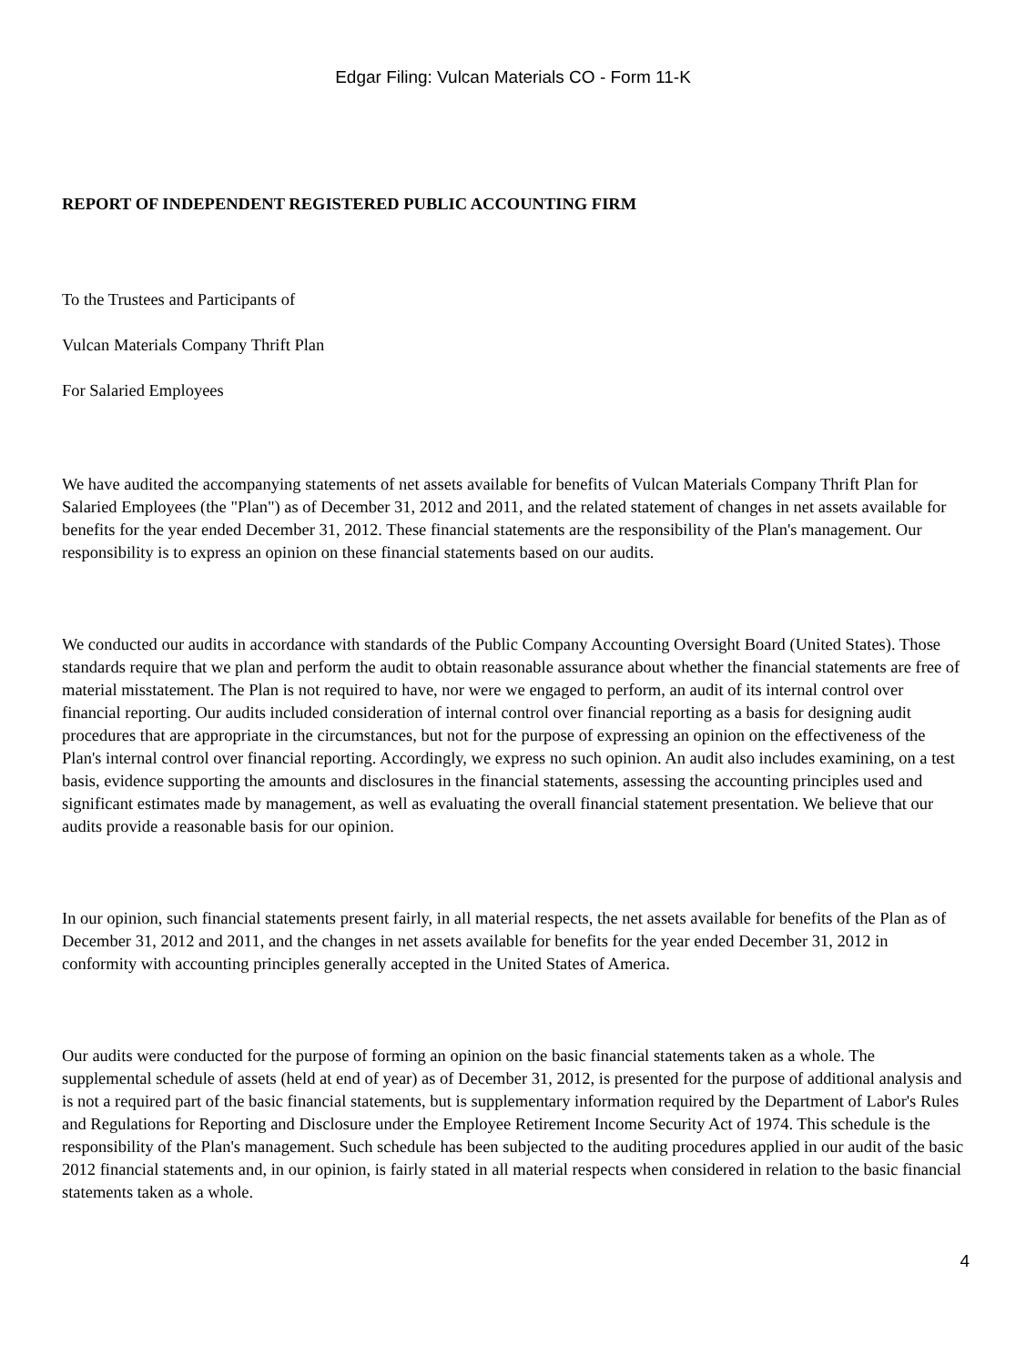Edgar Filing: Vulcan Materials CO - Form 11-K
REPORT OF INDEPENDENT REGISTERED PUBLIC ACCOUNTING FIRM
To the Trustees and Participants of
Vulcan Materials Company Thrift Plan
For Salaried Employees
We have audited the accompanying statements of net assets available for benefits of Vulcan Materials Company Thrift Plan for Salaried Employees (the "Plan") as of December 31, 2012 and 2011, and the related statement of changes in net assets available for benefits for the year ended December 31, 2012. These financial statements are the responsibility of the Plan's management. Our responsibility is to express an opinion on these financial statements based on our audits.
We conducted our audits in accordance with standards of the Public Company Accounting Oversight Board (United States). Those standards require that we plan and perform the audit to obtain reasonable assurance about whether the financial statements are free of material misstatement. The Plan is not required to have, nor were we engaged to perform, an audit of its internal control over financial reporting. Our audits included consideration of internal control over financial reporting as a basis for designing audit procedures that are appropriate in the circumstances, but not for the purpose of expressing an opinion on the effectiveness of the Plan's internal control over financial reporting. Accordingly, we express no such opinion. An audit also includes examining, on a test basis, evidence supporting the amounts and disclosures in the financial statements, assessing the accounting principles used and significant estimates made by management, as well as evaluating the overall financial statement presentation. We believe that our audits provide a reasonable basis for our opinion.
In our opinion, such financial statements present fairly, in all material respects, the net assets available for benefits of the Plan as of December 31, 2012 and 2011, and the changes in net assets available for benefits for the year ended December 31, 2012 in conformity with accounting principles generally accepted in the United States of America.
Our audits were conducted for the purpose of forming an opinion on the basic financial statements taken as a whole. The supplemental schedule of assets (held at end of year) as of December 31, 2012, is presented for the purpose of additional analysis and is not a required part of the basic financial statements, but is supplementary information required by the Department of Labor's Rules and Regulations for Reporting and Disclosure under the Employee Retirement Income Security Act of 1974. This schedule is the responsibility of the Plan's management. Such schedule has been subjected to the auditing procedures applied in our audit of the basic 2012 financial statements and, in our opinion, is fairly stated in all material respects when considered in relation to the basic financial statements taken as a whole.
4